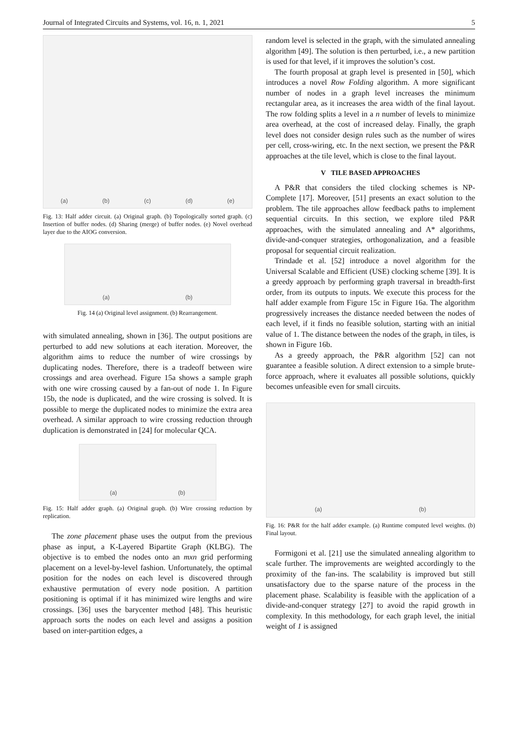Journal of Integrated Circuits and Systems, vol. 16, n. 1, 2021 5
(a) (b) (c) (d) (e)
Fig. 13: Half adder circuit. (a) Original graph. (b) Topologically sorted graph. (c) Insertion of buffer nodes. (d) Sharing (merge) of buffer nodes. (e) Novel overhead layer due to the AIOG conversion.
(a) (b)
Fig. 14 (a) Original level assignment. (b) Rearrangement.
with simulated annealing, shown in [36]. The output positions are perturbed to add new solutions at each iteration. Moreover, the algorithm aims to reduce the number of wire crossings by duplicating nodes. Therefore, there is a tradeoff between wire crossings and area overhead. Figure 15a shows a sample graph with one wire crossing caused by a fan-out of node 1. In Figure 15b, the node is duplicated, and the wire crossing is solved. It is possible to merge the duplicated nodes to minimize the extra area overhead. A similar approach to wire crossing reduction through duplication is demonstrated in [24] for molecular QCA.
(a) (b)
Fig. 15: Half adder graph. (a) Original graph. (b) Wire crossing reduction by replication.
The zone placement phase uses the output from the previous phase as input, a K-Layered Bipartite Graph (KLBG). The objective is to embed the nodes onto an mxn grid performing placement on a level-by-level fashion. Unfortunately, the optimal position for the nodes on each level is discovered through exhaustive permutation of every node position. A partition positioning is optimal if it has minimized wire lengths and wire crossings. [36] uses the barycenter method [48]. This heuristic approach sorts the nodes on each level and assigns a position based on inter-partition edges, a
random level is selected in the graph, with the simulated annealing algorithm [49]. The solution is then perturbed, i.e., a new partition is used for that level, if it improves the solution’s cost.
The fourth proposal at graph level is presented in [50], which introduces a novel Row Folding algorithm. A more significant number of nodes in a graph level increases the minimum rectangular area, as it increases the area width of the final layout. The row folding splits a level in a n number of levels to minimize area overhead, at the cost of increased delay. Finally, the graph level does not consider design rules such as the number of wires per cell, cross-wiring, etc. In the next section, we present the P&R approaches at the tile level, which is close to the final layout.
V TILE BASED APPROACHES
A P&R that considers the tiled clocking schemes is NP-Complete [17]. Moreover, [51] presents an exact solution to the problem. The tile approaches allow feedback paths to implement sequential circuits. In this section, we explore tiled P&R approaches, with the simulated annealing and A* algorithms, divide-and-conquer strategies, orthogonalization, and a feasible proposal for sequential circuit realization.
Trindade et al. [52] introduce a novel algorithm for the Universal Scalable and Efficient (USE) clocking scheme [39]. It is a greedy approach by performing graph traversal in breadth-first order, from its outputs to inputs. We execute this process for the half adder example from Figure 15c in Figure 16a. The algorithm progressively increases the distance needed between the nodes of each level, if it finds no feasible solution, starting with an initial value of 1. The distance between the nodes of the graph, in tiles, is shown in Figure 16b.
As a greedy approach, the P&R algorithm [52] can not guarantee a feasible solution. A direct extension to a simple brute-force approach, where it evaluates all possible solutions, quickly becomes unfeasible even for small circuits.
(a) (b)
Fig. 16: P&R for the half adder example. (a) Runtime computed level weights. (b) Final layout.
Formigoni et al. [21] use the simulated annealing algorithm to scale further. The improvements are weighted accordingly to the proximity of the fan-ins. The scalability is improved but still unsatisfactory due to the sparse nature of the process in the placement phase. Scalability is feasible with the application of a divide-and-conquer strategy [27] to avoid the rapid growth in complexity. In this methodology, for each graph level, the initial weight of 1 is assigned